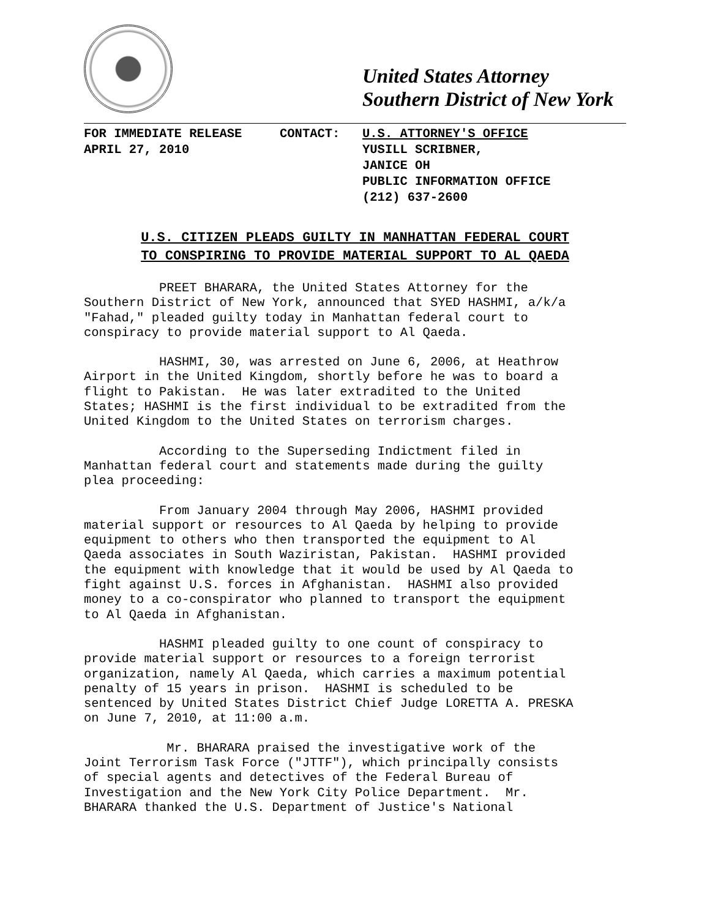United States Attorney
Southern District of New York
FOR IMMEDIATE RELEASE
APRIL 27, 2010
CONTACT:
U.S. ATTORNEY'S OFFICE
YUSILL SCRIBNER,
JANICE OH
PUBLIC INFORMATION OFFICE
(212) 637-2600
U.S. CITIZEN PLEADS GUILTY IN MANHATTAN FEDERAL COURT
TO CONSPIRING TO PROVIDE MATERIAL SUPPORT TO AL QAEDA
PREET BHARARA, the United States Attorney for the Southern District of New York, announced that SYED HASHMI, a/k/a "Fahad," pleaded guilty today in Manhattan federal court to conspiracy to provide material support to Al Qaeda.
HASHMI, 30, was arrested on June 6, 2006, at Heathrow Airport in the United Kingdom, shortly before he was to board a flight to Pakistan. He was later extradited to the United States; HASHMI is the first individual to be extradited from the United Kingdom to the United States on terrorism charges.
According to the Superseding Indictment filed in Manhattan federal court and statements made during the guilty plea proceeding:
From January 2004 through May 2006, HASHMI provided material support or resources to Al Qaeda by helping to provide equipment to others who then transported the equipment to Al Qaeda associates in South Waziristan, Pakistan. HASHMI provided the equipment with knowledge that it would be used by Al Qaeda to fight against U.S. forces in Afghanistan. HASHMI also provided money to a co-conspirator who planned to transport the equipment to Al Qaeda in Afghanistan.
HASHMI pleaded guilty to one count of conspiracy to provide material support or resources to a foreign terrorist organization, namely Al Qaeda, which carries a maximum potential penalty of 15 years in prison. HASHMI is scheduled to be sentenced by United States District Chief Judge LORETTA A. PRESKA on June 7, 2010, at 11:00 a.m.
Mr. BHARARA praised the investigative work of the Joint Terrorism Task Force ("JTTF"), which principally consists of special agents and detectives of the Federal Bureau of Investigation and the New York City Police Department. Mr. BHARARA thanked the U.S. Department of Justice's National